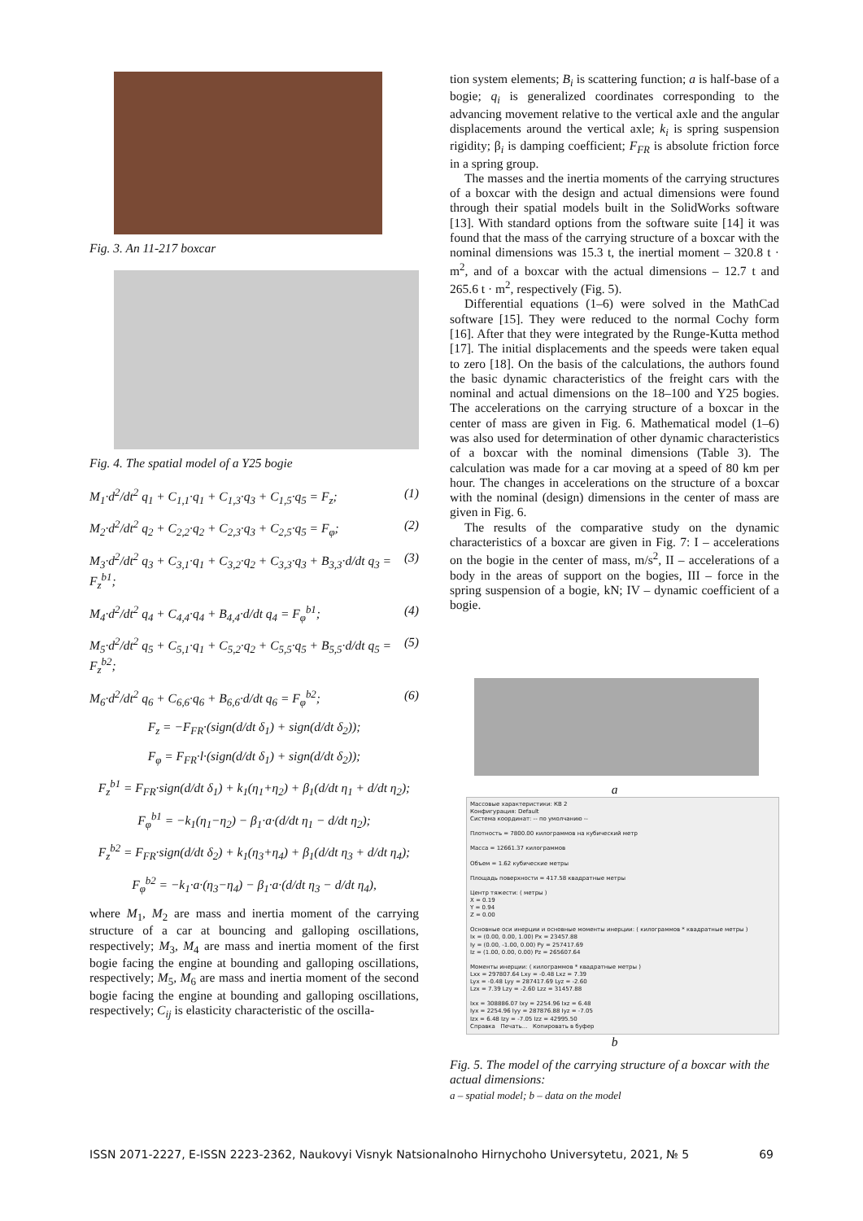Fig. 3. An 11-217 boxcar
Fig. 4. The spatial model of a Y25 bogie
M<sub>1</sub>·d<sup>2</sup>/dt<sup>2</sup> q<sub>1</sub> + C<sub>1,1</sub>·q<sub>1</sub> + C<sub>1,3</sub>·q<sub>3</sub> + C<sub>1,5</sub>·q<sub>5</sub> = F<sub>z</sub>; (1)
M<sub>2</sub>·d<sup>2</sup>/dt<sup>2</sup> q<sub>2</sub> + C<sub>2,2</sub>·q<sub>2</sub> + C<sub>2,3</sub>·q<sub>3</sub> + C<sub>2,5</sub>·q<sub>5</sub> = F<sub>φ</sub>; (2)
M<sub>3</sub>·d<sup>2</sup>/dt<sup>2</sup> q<sub>3</sub> + C<sub>3,1</sub>·q<sub>1</sub> + C<sub>3,2</sub>·q<sub>2</sub> + C<sub>3,3</sub>·q<sub>3</sub> + B<sub>3,3</sub>·d/dt q<sub>3</sub> = F<sub>z</sub><sup>b1</sup>; (3)
M<sub>4</sub>·d<sup>2</sup>/dt<sup>2</sup> q<sub>4</sub> + C<sub>4,4</sub>·q<sub>4</sub> + B<sub>4,4</sub>·d/dt q<sub>4</sub> = F<sub>φ</sub><sup>b1</sup>; (4)
M<sub>5</sub>·d<sup>2</sup>/dt<sup>2</sup> q<sub>5</sub> + C<sub>5,1</sub>·q<sub>1</sub> + C<sub>5,2</sub>·q<sub>2</sub> + C<sub>5,5</sub>·q<sub>5</sub> + B<sub>5,5</sub>·d/dt q<sub>5</sub> = F<sub>z</sub><sup>b2</sup>; (5)
M<sub>6</sub>·d<sup>2</sup>/dt<sup>2</sup> q<sub>6</sub> + C<sub>6,6</sub>·q<sub>6</sub> + B<sub>6,6</sub>·d/dt q<sub>6</sub> = F<sub>φ</sub><sup>b2</sup>; (6)
F<sub>z</sub> = −F<sub>FR</sub>·(sign(d/dt δ<sub>1</sub>) + sign(d/dt δ<sub>2</sub>));
F<sub>φ</sub> = F<sub>FR</sub>·l·(sign(d/dt δ<sub>1</sub>) + sign(d/dt δ<sub>2</sub>));
F<sub>z</sub><sup>b1</sup> = F<sub>FR</sub>·sign(d/dt δ<sub>1</sub>) + k<sub>1</sub>(η<sub>1</sub>+η<sub>2</sub>) + β<sub>1</sub>(d/dt η<sub>1</sub> + d/dt η<sub>2</sub>);
F<sub>φ</sub><sup>b1</sup> = −k<sub>1</sub>(η<sub>1</sub>−η<sub>2</sub>) − β<sub>1</sub>·a·(d/dt η<sub>1</sub> − d/dt η<sub>2</sub>);
F<sub>z</sub><sup>b2</sup> = F<sub>FR</sub>·sign(d/dt δ<sub>2</sub>) + k<sub>1</sub>(η<sub>3</sub>+η<sub>4</sub>) + β<sub>1</sub>(d/dt η<sub>3</sub> + d/dt η<sub>4</sub>);
F<sub>φ</sub><sup>b2</sup> = −k<sub>1</sub>·a·(η<sub>3</sub>−η<sub>4</sub>) − β<sub>1</sub>·a·(d/dt η<sub>3</sub> − d/dt η<sub>4</sub>),
where M<sub>1</sub>, M<sub>2</sub> are mass and inertia moment of the carrying structure of a car at bouncing and galloping oscillations, respectively; M<sub>3</sub>, M<sub>4</sub> are mass and inertia moment of the first bogie facing the engine at bounding and galloping oscillations, respectively; M<sub>5</sub>, M<sub>6</sub> are mass and inertia moment of the second bogie facing the engine at bounding and galloping oscillations, respectively; C<sub>ij</sub> is elasticity characteristic of the oscilla-
tion system elements; B<sub>i</sub> is scattering function; a is half-base of a bogie; q<sub>i</sub> is generalized coordinates corresponding to the advancing movement relative to the vertical axle and the angular displacements around the vertical axle; k<sub>i</sub> is spring suspension rigidity; β<sub>i</sub> is damping coefficient; F<sub>FR</sub> is absolute friction force in a spring group.
The masses and the inertia moments of the carrying structures of a boxcar with the design and actual dimensions were found through their spatial models built in the SolidWorks software [13]. With standard options from the software suite [14] it was found that the mass of the carrying structure of a boxcar with the nominal dimensions was 15.3 t, the inertial moment – 320.8 t · m<sup>2</sup>, and of a boxcar with the actual dimensions – 12.7 t and 265.6 t · m<sup>2</sup>, respectively (Fig. 5).
Differential equations (1–6) were solved in the MathCad software [15]. They were reduced to the normal Cochy form [16]. After that they were integrated by the Runge-Kutta method [17]. The initial displacements and the speeds were taken equal to zero [18]. On the basis of the calculations, the authors found the basic dynamic characteristics of the freight cars with the nominal and actual dimensions on the 18–100 and Y25 bogies. The accelerations on the carrying structure of a boxcar in the center of mass are given in Fig. 6. Mathematical model (1–6) was also used for determination of other dynamic characteristics of a boxcar with the nominal dimensions (Table 3). The calculation was made for a car moving at a speed of 80 km per hour. The changes in accelerations on the structure of a boxcar with the nominal (design) dimensions in the center of mass are given in Fig. 6.
The results of the comparative study on the dynamic characteristics of a boxcar are given in Fig. 7: I – accelerations on the bogie in the center of mass, m/s<sup>2</sup>, II – accelerations of a body in the areas of support on the bogies, III – force in the spring suspension of a bogie, kN; IV – dynamic coefficient of a bogie.
a
Массовые характеристики: КВ 2
Конфигурация: Default
Система координат: -- по умолчанию --
Плотность = 7800.00 килограммов на кубический метр
Масса = 12661.37 килограммов
Объем = 1.62 кубические метры
Площадь поверхности = 417.58 квадратные метры
Центр тяжести: ( метры )
X = 0.19
Y = 0.94
Z = 0.00
Основные оси инерции и основные моменты инерции: ( килограммов * квадратные метры )
Ix = (0.00, 0.00, 1.00) Px = 23457.88
Iy = (0.00, -1.00, 0.00) Py = 257417.69
Iz = (1.00, 0.00, 0.00) Pz = 265607.64
Моменты инерции: ( килограммов * квадратные метры )
Lxx = 297807.64 Lxy = -0.48 Lxz = 7.39
Lyx = -0.48 Lyy = 287417.69 Lyz = -2.60
Lzx = 7.39 Lzy = -2.60 Lzz = 31457.88
Ixx = 308886.07 Ixy = 2254.96 Ixz = 6.48
Iyx = 2254.96 Iyy = 287876.88 Iyz = -7.05
Izx = 6.48 Izy = -7.05 Izz = 42995.50
Справка Печать... Копировать в буфер
b
Fig. 5. The model of the carrying structure of a boxcar with the actual dimensions:
a – spatial model; b – data on the model
ISSN 2071-2227, E-ISSN 2223-2362, Naukovyi Visnyk Natsionalnoho Hirnychoho Universytetu, 2021, № 5 69